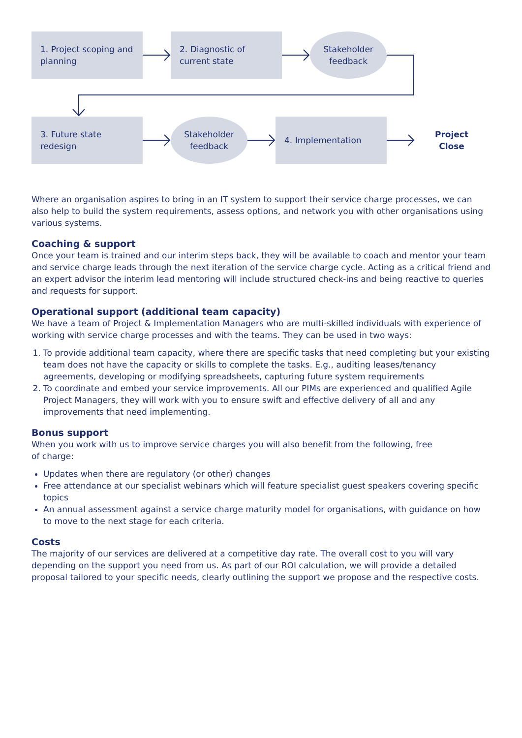1. Project scoping and planning
2. Diagnostic of current state
Stakeholder
feedback
3. Future state redesign
Stakeholder
feedback
4. Implementation
Project
Close
Where an organisation aspires to bring in an IT system to support their service charge processes, we can also help to build the system requirements, assess options, and network you with other organisations using various systems.
Coaching & support
Once your team is trained and our interim steps back, they will be available to coach and mentor your team and service charge leads through the next iteration of the service charge cycle. Acting as a critical friend and an expert advisor the interim lead mentoring will include structured check-ins and being reactive to queries and requests for support.
Operational support (additional team capacity)
We have a team of Project & Implementation Managers who are multi-skilled individuals with experience of working with service charge processes and with the teams. They can be used in two ways:
1. To provide additional team capacity, where there are specific tasks that need completing but your existing team does not have the capacity or skills to complete the tasks. E.g., auditing leases/tenancy agreements, developing or modifying spreadsheets, capturing future system requirements
2. To coordinate and embed your service improvements. All our PIMs are experienced and qualified Agile Project Managers, they will work with you to ensure swift and effective delivery of all and any improvements that need implementing.
Bonus support
When you work with us to improve service charges you will also benefit from the following, free
of charge:
Updates when there are regulatory (or other) changes
Free attendance at our specialist webinars which will feature specialist guest speakers covering specific topics
An annual assessment against a service charge maturity model for organisations, with guidance on how to move to the next stage for each criteria.
Costs
The majority of our services are delivered at a competitive day rate. The overall cost to you will vary depending on the support you need from us. As part of our ROI calculation, we will provide a detailed proposal tailored to your specific needs, clearly outlining the support we propose and the respective costs.